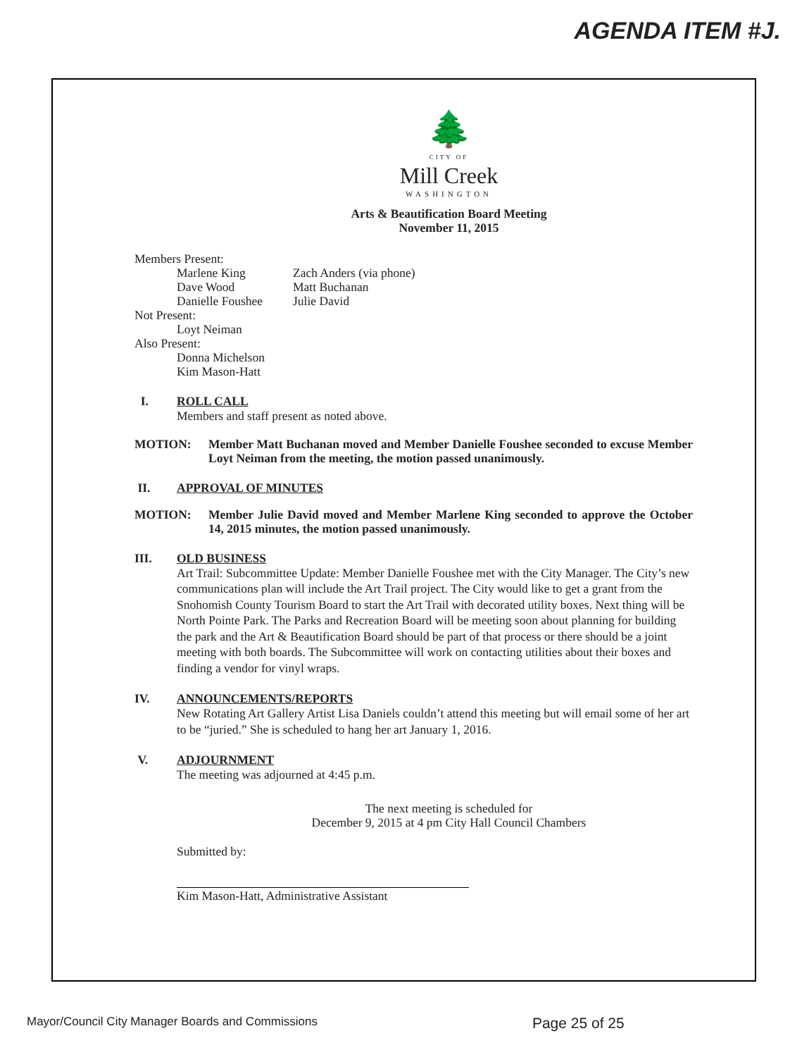AGENDA ITEM #J.
🌲
CITY OF
Mill Creek
WASHINGTON
Arts & Beautification Board Meeting
November 11, 2015
Members Present:
Marlene King Zach Anders (via phone)
Dave Wood Matt Buchanan
Danielle Foushee Julie David
Not Present:
Loyt Neiman
Also Present:
Donna Michelson
Kim Mason-Hatt
I. ROLL CALL
Members and staff present as noted above.
MOTION: Member Matt Buchanan moved and Member Danielle Foushee seconded to excuse Member Loyt Neiman from the meeting, the motion passed unanimously.
II. APPROVAL OF MINUTES
MOTION: Member Julie David moved and Member Marlene King seconded to approve the October 14, 2015 minutes, the motion passed unanimously.
III. OLD BUSINESS
Art Trail: Subcommittee Update: Member Danielle Foushee met with the City Manager. The City’s new communications plan will include the Art Trail project. The City would like to get a grant from the Snohomish County Tourism Board to start the Art Trail with decorated utility boxes. Next thing will be North Pointe Park. The Parks and Recreation Board will be meeting soon about planning for building the park and the Art & Beautification Board should be part of that process or there should be a joint meeting with both boards. The Subcommittee will work on contacting utilities about their boxes and finding a vendor for vinyl wraps.
IV. ANNOUNCEMENTS/REPORTS
New Rotating Art Gallery Artist Lisa Daniels couldn’t attend this meeting but will email some of her art to be “juried.” She is scheduled to hang her art January 1, 2016.
V. ADJOURNMENT
The meeting was adjourned at 4:45 p.m.
The next meeting is scheduled for
December 9, 2015 at 4 pm City Hall Council Chambers
Submitted by:
Kim Mason-Hatt, Administrative Assistant
Mayor/Council City Manager Boards and Commissions Page 25 of 25